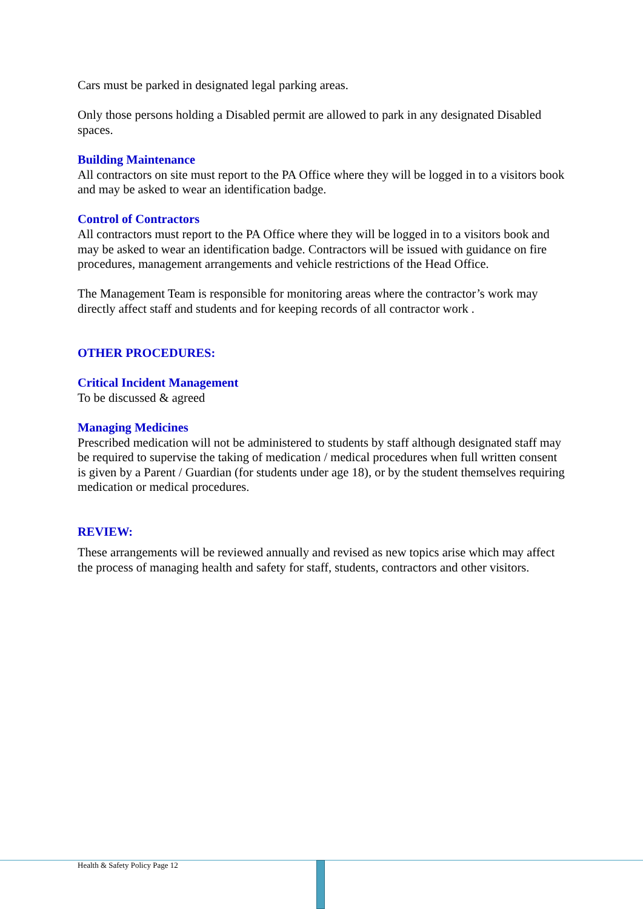Cars must be parked in designated legal parking areas.
Only those persons holding a Disabled permit are allowed to park in any designated Disabled spaces.
Building Maintenance
All contractors on site must report to the PA Office where they will be logged in to a visitors book and may be asked to wear an identification badge.
Control of Contractors
All contractors must report to the PA Office where they will be logged in to a visitors book and may be asked to wear an identification badge. Contractors will be issued with guidance on fire procedures, management arrangements and vehicle restrictions of the Head Office.
The Management Team is responsible for monitoring areas where the contractor’s work may directly affect staff and students and for keeping records of all contractor work .
OTHER PROCEDURES:
Critical Incident Management
To be discussed & agreed
Managing Medicines
Prescribed medication will not be administered to students by staff although designated staff may be required to supervise the taking of medication / medical procedures when full written consent is given by a Parent / Guardian (for students under age 18), or by the student themselves requiring medication or medical procedures.
REVIEW:
These arrangements will be reviewed annually and revised as new topics arise which may affect the process of managing health and safety for staff, students, contractors and other visitors.
Health & Safety Policy Page 12